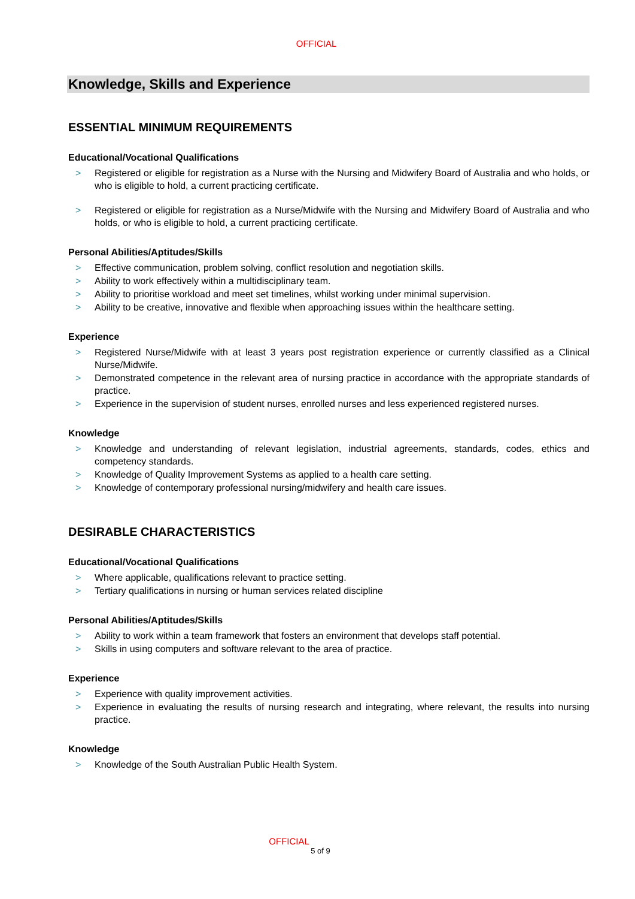OFFICIAL
Knowledge, Skills and Experience
ESSENTIAL MINIMUM REQUIREMENTS
Educational/Vocational Qualifications
> Registered or eligible for registration as a Nurse with the Nursing and Midwifery Board of Australia and who holds, or who is eligible to hold, a current practicing certificate.
> Registered or eligible for registration as a Nurse/Midwife with the Nursing and Midwifery Board of Australia and who holds, or who is eligible to hold, a current practicing certificate.
Personal Abilities/Aptitudes/Skills
> Effective communication, problem solving, conflict resolution and negotiation skills.
> Ability to work effectively within a multidisciplinary team.
> Ability to prioritise workload and meet set timelines, whilst working under minimal supervision.
> Ability to be creative, innovative and flexible when approaching issues within the healthcare setting.
Experience
> Registered Nurse/Midwife with at least 3 years post registration experience or currently classified as a Clinical Nurse/Midwife.
> Demonstrated competence in the relevant area of nursing practice in accordance with the appropriate standards of practice.
> Experience in the supervision of student nurses, enrolled nurses and less experienced registered nurses.
Knowledge
> Knowledge and understanding of relevant legislation, industrial agreements, standards, codes, ethics and competency standards.
> Knowledge of Quality Improvement Systems as applied to a health care setting.
> Knowledge of contemporary professional nursing/midwifery and health care issues.
DESIRABLE CHARACTERISTICS
Educational/Vocational Qualifications
> Where applicable, qualifications relevant to practice setting.
> Tertiary qualifications in nursing or human services related discipline
Personal Abilities/Aptitudes/Skills
> Ability to work within a team framework that fosters an environment that develops staff potential.
> Skills in using computers and software relevant to the area of practice.
Experience
> Experience with quality improvement activities.
> Experience in evaluating the results of nursing research and integrating, where relevant, the results into nursing practice.
Knowledge
> Knowledge of the South Australian Public Health System.
OFFICIAL
5 of 9